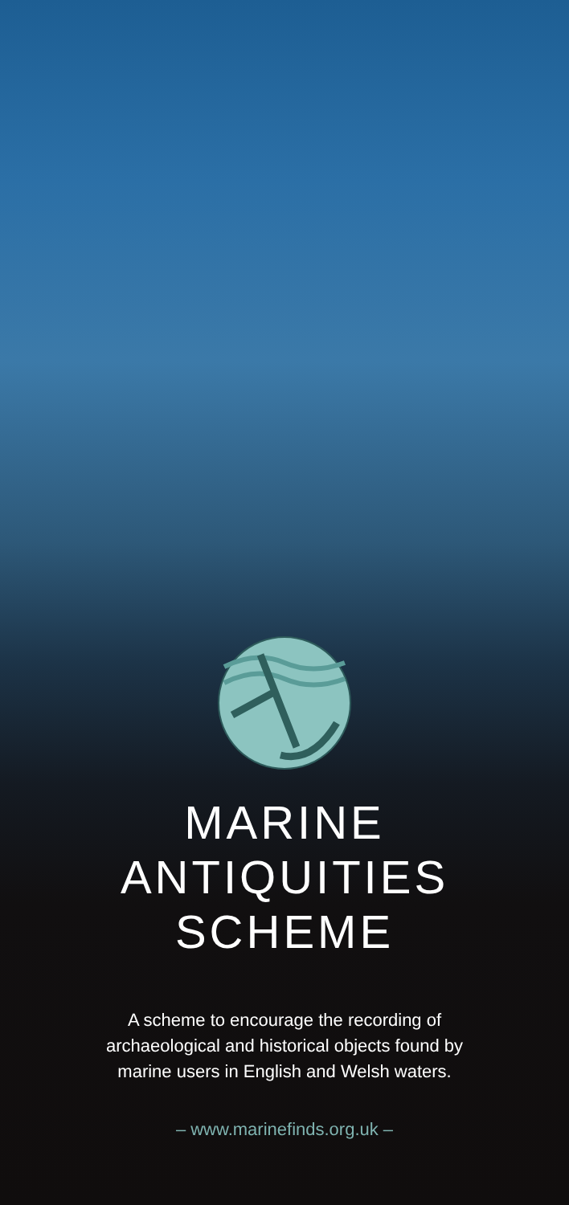MARINE
ANTIQUITIES
SCHEME
A scheme to encourage the recording of
archaeological and historical objects found by
marine users in English and Welsh waters.
– www.marinefinds.org.uk –